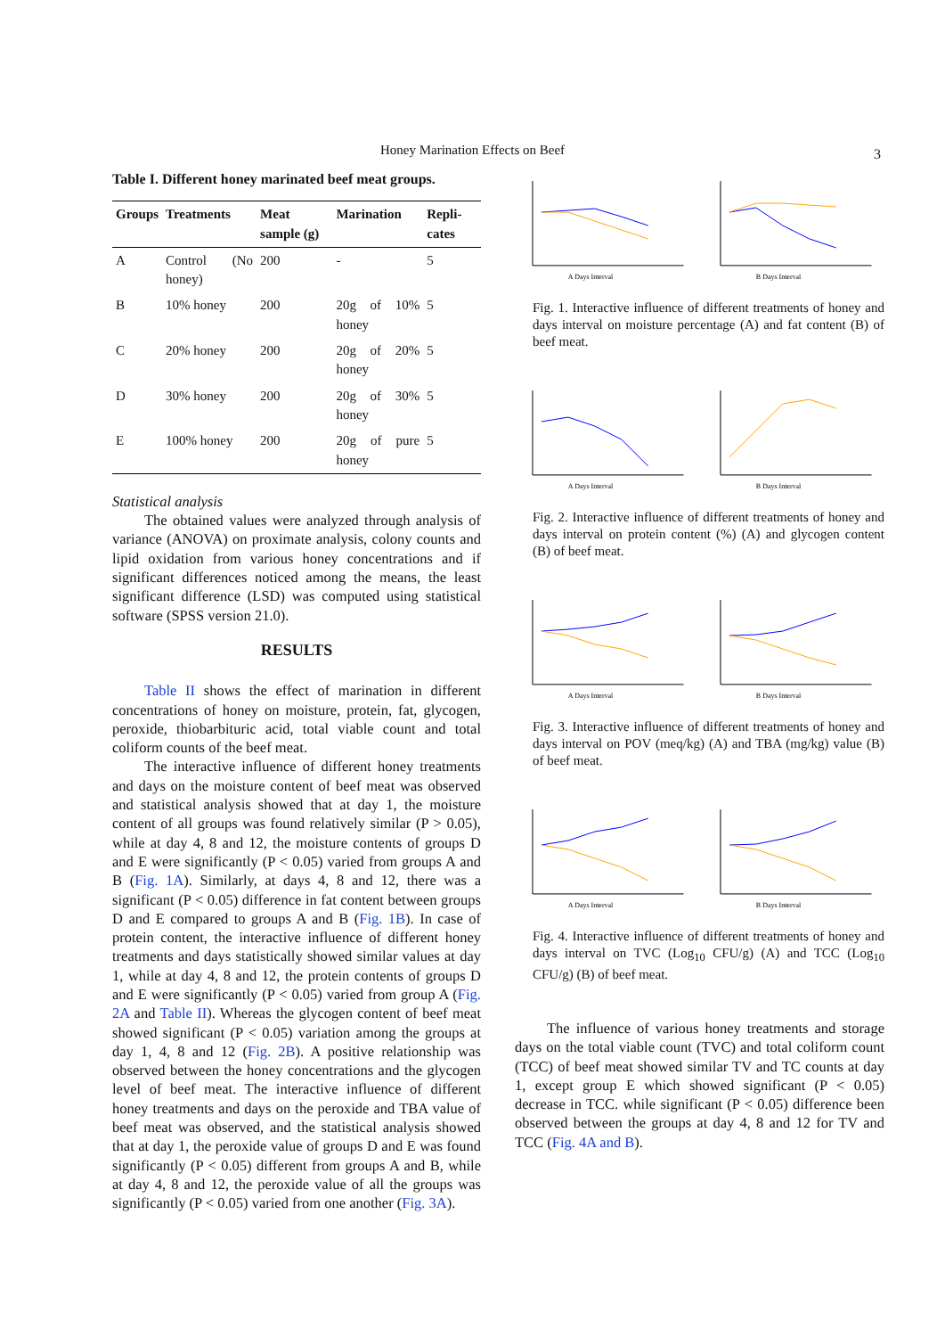Honey Marination Effects on Beef 3
Table I. Different honey marinated beef meat groups.
| Groups | Treatments | Meat sample (g) | Marination | Repli-cates |
| --- | --- | --- | --- | --- |
| A | Control (No honey) | 200 | - | 5 |
| B | 10% honey | 200 | 20g of 10% honey | 5 |
| C | 20% honey | 200 | 20g of 20% honey | 5 |
| D | 30% honey | 200 | 20g of 30% honey | 5 |
| E | 100% honey | 200 | 20g of pure honey | 5 |
Statistical analysis
The obtained values were analyzed through analysis of variance (ANOVA) on proximate analysis, colony counts and lipid oxidation from various honey concentrations and if significant differences noticed among the means, the least significant difference (LSD) was computed using statistical software (SPSS version 21.0).
RESULTS
Table II shows the effect of marination in different concentrations of honey on moisture, protein, fat, glycogen, peroxide, thiobarbituric acid, total viable count and total coliform counts of the beef meat.
The interactive influence of different honey treatments and days on the moisture content of beef meat was observed and statistical analysis showed that at day 1, the moisture content of all groups was found relatively similar (P > 0.05), while at day 4, 8 and 12, the moisture contents of groups D and E were significantly (P < 0.05) varied from groups A and B (Fig. 1A). Similarly, at days 4, 8 and 12, there was a significant (P < 0.05) difference in fat content between groups D and E compared to groups A and B (Fig. 1B). In case of protein content, the interactive influence of different honey treatments and days statistically showed similar values at day 1, while at day 4, 8 and 12, the protein contents of groups D and E were significantly (P < 0.05) varied from group A (Fig. 2A and Table II). Whereas the glycogen content of beef meat showed significant (P < 0.05) variation among the groups at day 1, 4, 8 and 12 (Fig. 2B). A positive relationship was observed between the honey concentrations and the glycogen level of beef meat. The interactive influence of different honey treatments and days on the peroxide and TBA value of beef meat was observed, and the statistical analysis showed that at day 1, the peroxide value of groups D and E was found significantly (P < 0.05) different from groups A and B, while at day 4, 8 and 12, the peroxide value of all the groups was significantly (P < 0.05) varied from one another (Fig. 3A).
A Days Interval
B Days Interval
Fig. 1. Interactive influence of different treatments of honey and days interval on moisture percentage (A) and fat content (B) of beef meat.
A Days Interval
B Days Interval
Fig. 2. Interactive influence of different treatments of honey and days interval on protein content (%) (A) and glycogen content (B) of beef meat.
A Days Interval
B Days Interval
Fig. 3. Interactive influence of different treatments of honey and days interval on POV (meq/kg) (A) and TBA (mg/kg) value (B) of beef meat.
A Days Interval
B Days Interval
Fig. 4. Interactive influence of different treatments of honey and days interval on TVC (Log<sub>10</sub> CFU/g) (A) and TCC (Log<sub>10</sub> CFU/g) (B) of beef meat.
The influence of various honey treatments and storage days on the total viable count (TVC) and total coliform count (TCC) of beef meat showed similar TV and TC counts at day 1, except group E which showed significant (P < 0.05) decrease in TCC. while significant (P < 0.05) difference been observed between the groups at day 4, 8 and 12 for TV and TCC (Fig. 4A and B).